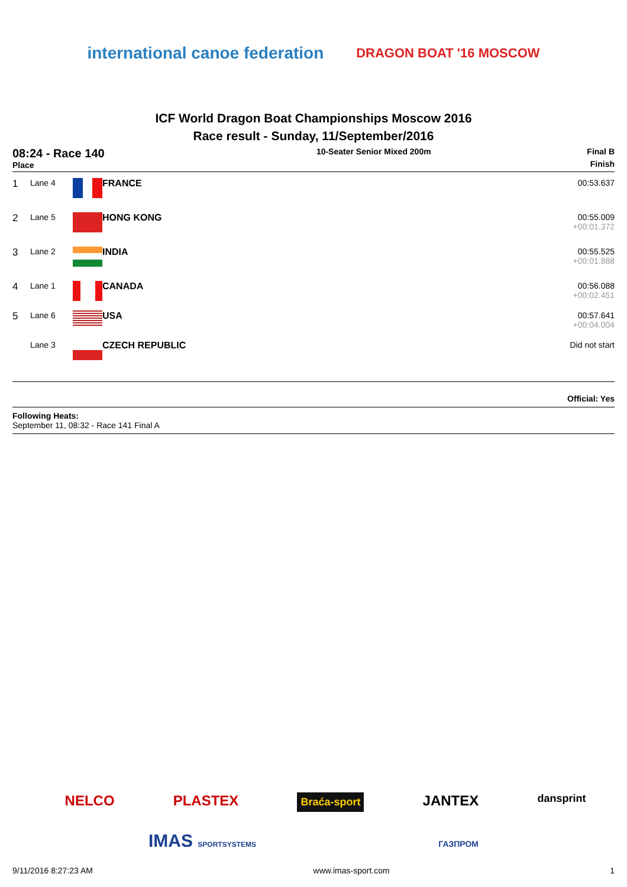international canoe federation
DRAGON BOAT '16 MOSCOW
ICF World Dragon Boat Championships Moscow 2016
Race result - Sunday, 11/September/2016
| 08:24 - Race 140 Place | 10-Seater Senior Mixed 200m | Final B Finish |
| 1 | Lane 4 | | FRANCE | 00:53.637 |
| 2 | Lane 5 | | HONG KONG | 00:55.009 +00:01.372 |
| 3 | Lane 2 | | INDIA | 00:55.525 +00:01.888 |
| 4 | Lane 1 | | CANADA | 00:56.088 +00:02.451 |
| 5 | Lane 6 | | USA | 00:57.641 +00:04.004 |
| | Lane 3 | | CZECH REPUBLIC | Did not start |
Official: Yes
Following Heats:
September 11, 08:32 - Race 141 Final A
NELCO PLASTEX Braća-sport JANTEX dansprint
IMAS SPORTSYSTEMS ГАЗПРОМ
9/11/2016 8:27:23 AM www.imas-sport.com 1